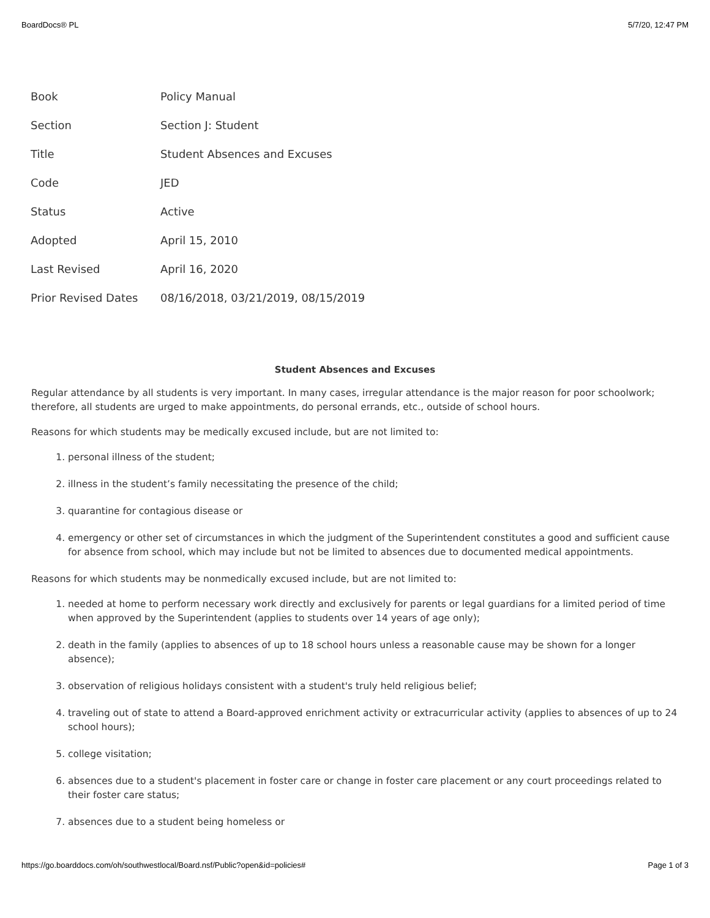BoardDocs® PL 5/7/20, 12:47 PM
| Book | Policy Manual |
| Section | Section J: Student |
| Title | Student Absences and Excuses |
| Code | JED |
| Status | Active |
| Adopted | April 15, 2010 |
| Last Revised | April 16, 2020 |
| Prior Revised Dates | 08/16/2018, 03/21/2019, 08/15/2019 |
Student Absences and Excuses
Regular attendance by all students is very important. In many cases, irregular attendance is the major reason for poor schoolwork; therefore, all students are urged to make appointments, do personal errands, etc., outside of school hours.
Reasons for which students may be medically excused include, but are not limited to:
1. personal illness of the student;
2. illness in the student’s family necessitating the presence of the child;
3. quarantine for contagious disease or
4. emergency or other set of circumstances in which the judgment of the Superintendent constitutes a good and sufficient cause for absence from school, which may include but not be limited to absences due to documented medical appointments.
Reasons for which students may be nonmedically excused include, but are not limited to:
1. needed at home to perform necessary work directly and exclusively for parents or legal guardians for a limited period of time when approved by the Superintendent (applies to students over 14 years of age only);
2. death in the family (applies to absences of up to 18 school hours unless a reasonable cause may be shown for a longer absence);
3. observation of religious holidays consistent with a student's truly held religious belief;
4. traveling out of state to attend a Board-approved enrichment activity or extracurricular activity (applies to absences of up to 24 school hours);
5. college visitation;
6. absences due to a student's placement in foster care or change in foster care placement or any court proceedings related to their foster care status;
7. absences due to a student being homeless or
https://go.boarddocs.com/oh/southwestlocal/Board.nsf/Public?open&id=policies# Page 1 of 3